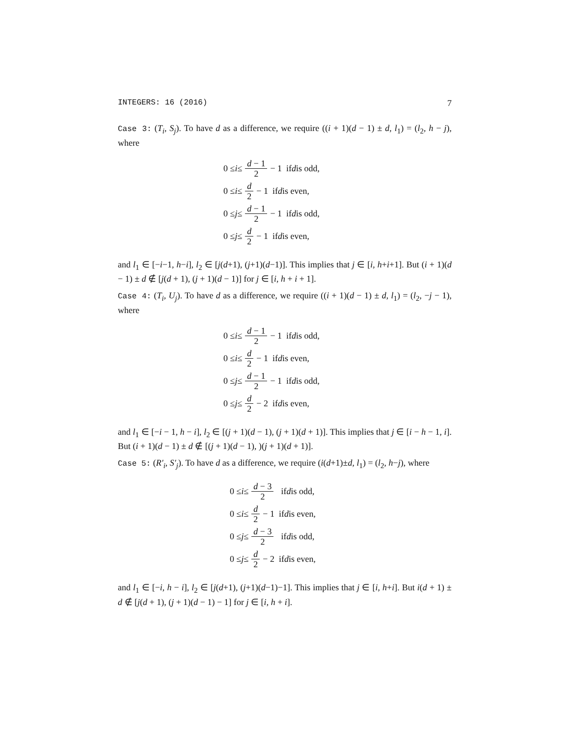INTEGERS: 16 (2016) 7
Case 3: (T<sub>i</sub>, S<sub>j</sub>). To have d as a difference, we require ((i + 1)(d − 1) ± d, l<sub>1</sub>) = (l<sub>2</sub>, h − j), where
0 ≤ i ≤ d − 1 2 − 1 if d is odd,
0 ≤ i ≤ d 2 − 1 if d is even,
0 ≤ j ≤ d − 1 2 − 1 if d is odd,
0 ≤ j ≤ d 2 − 1 if d is even,
and l<sub>1</sub> ∈ [−i−1, h−i], l<sub>2</sub> ∈ [j(d+1), (j+1)(d−1)]. This implies that j ∈ [i, h+i+1]. But (i + 1)(d − 1) ± d ∉ [j(d + 1), (j + 1)(d − 1)] for j ∈ [i, h + i + 1].
Case 4: (T<sub>i</sub>, U<sub>j</sub>). To have d as a difference, we require ((i + 1)(d − 1) ± d, l<sub>1</sub>) = (l<sub>2</sub>, −j − 1), where
0 ≤ i ≤ d − 1 2 − 1 if d is odd,
0 ≤ i ≤ d 2 − 1 if d is even,
0 ≤ j ≤ d − 1 2 − 1 if d is odd,
0 ≤ j ≤ d 2 − 2 if d is even,
and l<sub>1</sub> ∈ [−i − 1, h − i], l<sub>2</sub> ∈ [(j + 1)(d − 1), (j + 1)(d + 1)]. This implies that j ∈ [i − h − 1, i]. But (i + 1)(d − 1) ± d ∉ [(j + 1)(d − 1), )(j + 1)(d + 1)].
Case 5: (R′<sub>i</sub>, S′<sub>j</sub>). To have d as a difference, we require (i(d+1)±d, l<sub>1</sub>) = (l<sub>2</sub>, h−j), where
0 ≤ i ≤ d − 3 2 if d is odd,
0 ≤ i ≤ d 2 − 1 if d is even,
0 ≤ j ≤ d − 3 2 if d is odd,
0 ≤ j ≤ d 2 − 2 if d is even,
and l<sub>1</sub> ∈ [−i, h − i], l<sub>2</sub> ∈ [j(d+1), (j+1)(d−1)−1]. This implies that j ∈ [i, h+i]. But i(d + 1) ± d ∉ [j(d + 1), (j + 1)(d − 1) − 1] for j ∈ [i, h + i].